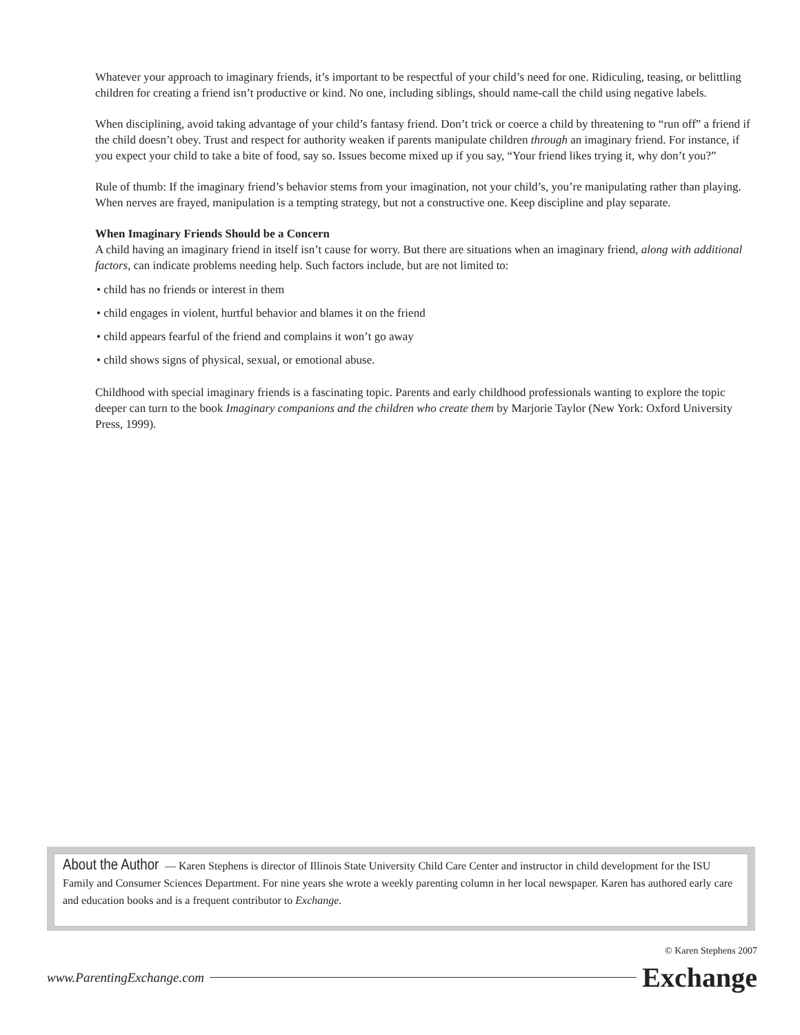Whatever your approach to imaginary friends, it’s important to be respectful of your child’s need for one. Ridiculing, teasing, or belittling children for creating a friend isn’t productive or kind. No one, including siblings, should name-call the child using negative labels.
When disciplining, avoid taking advantage of your child’s fantasy friend. Don’t trick or coerce a child by threatening to “run off” a friend if the child doesn’t obey. Trust and respect for authority weaken if parents manipulate children through an imaginary friend. For instance, if you expect your child to take a bite of food, say so. Issues become mixed up if you say, “Your friend likes trying it, why don’t you?”
Rule of thumb: If the imaginary friend’s behavior stems from your imagination, not your child’s, you’re manipulating rather than playing. When nerves are frayed, manipulation is a tempting strategy, but not a constructive one. Keep discipline and play separate.
When Imaginary Friends Should be a Concern
A child having an imaginary friend in itself isn’t cause for worry. But there are situations when an imaginary friend, along with additional factors, can indicate problems needing help. Such factors include, but are not limited to:
• child has no friends or interest in them
• child engages in violent, hurtful behavior and blames it on the friend
• child appears fearful of the friend and complains it won’t go away
• child shows signs of physical, sexual, or emotional abuse.
Childhood with special imaginary friends is a fascinating topic. Parents and early childhood professionals wanting to explore the topic deeper can turn to the book Imaginary companions and the children who create them by Marjorie Taylor (New York: Oxford University Press, 1999).
About the Author — Karen Stephens is director of Illinois State University Child Care Center and instructor in child development for the ISU Family and Consumer Sciences Department. For nine years she wrote a weekly parenting column in her local newspaper. Karen has authored early care and education books and is a frequent contributor to Exchange.
© Karen Stephens 2007
www.ParentingExchange.com Exchange